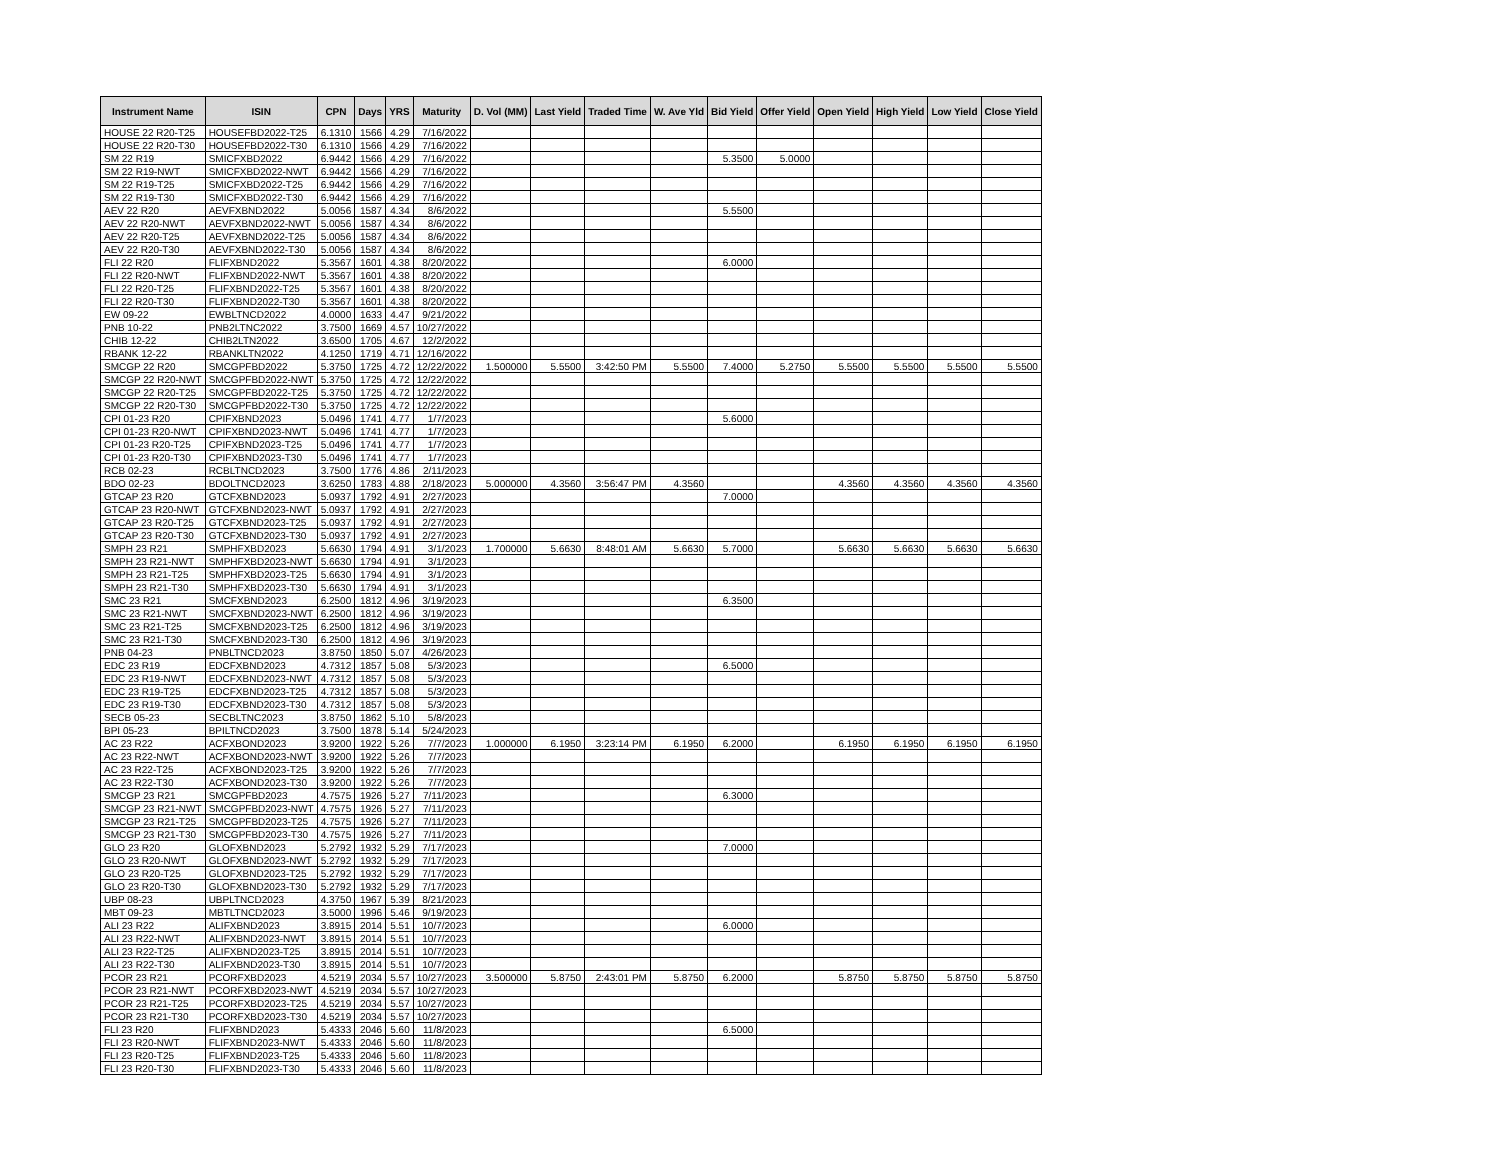| Instrument Name | ISIN | CPN | Days | YRS | Maturity | D. Vol (MM) | Last Yield | Traded Time | W. Ave Yld | Bid Yield | Offer Yield | Open Yield | High Yield | Low Yield | Close Yield |
| --- | --- | --- | --- | --- | --- | --- | --- | --- | --- | --- | --- | --- | --- | --- | --- |
| HOUSE 22 R20-T25 | HOUSEFBD2022-T25 | 6.1310 | 1566 | 4.29 | 7/16/2022 | | | | | | | | | | |
| HOUSE 22 R20-T30 | HOUSEFBD2022-T30 | 6.1310 | 1566 | 4.29 | 7/16/2022 | | | | | | | | | | |
| SM 22 R19 | SMICFXBD2022 | 6.9442 | 1566 | 4.29 | 7/16/2022 | | | | | 5.3500 | 5.0000 | | | | |
| SM 22 R19-NWT | SMICFXBD2022-NWT | 6.9442 | 1566 | 4.29 | 7/16/2022 | | | | | | | | | | |
| SM 22 R19-T25 | SMICFXBD2022-T25 | 6.9442 | 1566 | 4.29 | 7/16/2022 | | | | | | | | | | |
| SM 22 R19-T30 | SMICFXBD2022-T30 | 6.9442 | 1566 | 4.29 | 7/16/2022 | | | | | | | | | | |
| AEV 22 R20 | AEVFXBND2022 | 5.0056 | 1587 | 4.34 | 8/6/2022 | | | | | 5.5500 | | | | | |
| AEV 22 R20-NWT | AEVFXBND2022-NWT | 5.0056 | 1587 | 4.34 | 8/6/2022 | | | | | | | | | | |
| AEV 22 R20-T25 | AEVFXBND2022-T25 | 5.0056 | 1587 | 4.34 | 8/6/2022 | | | | | | | | | | |
| AEV 22 R20-T30 | AEVFXBND2022-T30 | 5.0056 | 1587 | 4.34 | 8/6/2022 | | | | | | | | | | |
| FLI 22 R20 | FLIFXBND2022 | 5.3567 | 1601 | 4.38 | 8/20/2022 | | | | | 6.0000 | | | | | |
| FLI 22 R20-NWT | FLIFXBND2022-NWT | 5.3567 | 1601 | 4.38 | 8/20/2022 | | | | | | | | | | |
| FLI 22 R20-T25 | FLIFXBND2022-T25 | 5.3567 | 1601 | 4.38 | 8/20/2022 | | | | | | | | | | |
| FLI 22 R20-T30 | FLIFXBND2022-T30 | 5.3567 | 1601 | 4.38 | 8/20/2022 | | | | | | | | | | |
| EW 09-22 | EWBLTNCD2022 | 4.0000 | 1633 | 4.47 | 9/21/2022 | | | | | | | | | | |
| PNB 10-22 | PNB2LTNC2022 | 3.7500 | 1669 | 4.57 | 10/27/2022 | | | | | | | | | | |
| CHIB 12-22 | CHIB2LTN2022 | 3.6500 | 1705 | 4.67 | 12/2/2022 | | | | | | | | | | |
| RBANK 12-22 | RBANKLTN2022 | 4.1250 | 1719 | 4.71 | 12/16/2022 | | | | | | | | | | |
| SMCGP 22 R20 | SMCGPFBD2022 | 5.3750 | 1725 | 4.72 | 12/22/2022 | 1.500000 | 5.5500 | 3:42:50 PM | 5.5500 | 7.4000 | 5.2750 | 5.5500 | 5.5500 | 5.5500 | 5.5500 |
| SMCGP 22 R20-NWT | SMCGPFBD2022-NWT | 5.3750 | 1725 | 4.72 | 12/22/2022 | | | | | | | | | | |
| SMCGP 22 R20-T25 | SMCGPFBD2022-T25 | 5.3750 | 1725 | 4.72 | 12/22/2022 | | | | | | | | | | |
| SMCGP 22 R20-T30 | SMCGPFBD2022-T30 | 5.3750 | 1725 | 4.72 | 12/22/2022 | | | | | | | | | | |
| CPI 01-23 R20 | CPIFXBND2023 | 5.0496 | 1741 | 4.77 | 1/7/2023 | | | | | 5.6000 | | | | | |
| CPI 01-23 R20-NWT | CPIFXBND2023-NWT | 5.0496 | 1741 | 4.77 | 1/7/2023 | | | | | | | | | | |
| CPI 01-23 R20-T25 | CPIFXBND2023-T25 | 5.0496 | 1741 | 4.77 | 1/7/2023 | | | | | | | | | | |
| CPI 01-23 R20-T30 | CPIFXBND2023-T30 | 5.0496 | 1741 | 4.77 | 1/7/2023 | | | | | | | | | | |
| RCB 02-23 | RCBLTNCD2023 | 3.7500 | 1776 | 4.86 | 2/11/2023 | | | | | | | | | | |
| BDO 02-23 | BDOLTNCD2023 | 3.6250 | 1783 | 4.88 | 2/18/2023 | 5.000000 | 4.3560 | 3:56:47 PM | 4.3560 | | | 4.3560 | 4.3560 | 4.3560 | 4.3560 |
| GTCAP 23 R20 | GTCFXBND2023 | 5.0937 | 1792 | 4.91 | 2/27/2023 | | | | | 7.0000 | | | | | |
| GTCAP 23 R20-NWT | GTCFXBND2023-NWT | 5.0937 | 1792 | 4.91 | 2/27/2023 | | | | | | | | | | |
| GTCAP 23 R20-T25 | GTCFXBND2023-T25 | 5.0937 | 1792 | 4.91 | 2/27/2023 | | | | | | | | | | |
| GTCAP 23 R20-T30 | GTCFXBND2023-T30 | 5.0937 | 1792 | 4.91 | 2/27/2023 | | | | | | | | | | |
| SMPH 23 R21 | SMPHFXBD2023 | 5.6630 | 1794 | 4.91 | 3/1/2023 | 1.700000 | 5.6630 | 8:48:01 AM | 5.6630 | 5.7000 | | 5.6630 | 5.6630 | 5.6630 | 5.6630 |
| SMPH 23 R21-NWT | SMPHFXBD2023-NWT | 5.6630 | 1794 | 4.91 | 3/1/2023 | | | | | | | | | | |
| SMPH 23 R21-T25 | SMPHFXBD2023-T25 | 5.6630 | 1794 | 4.91 | 3/1/2023 | | | | | | | | | | |
| SMPH 23 R21-T30 | SMPHFXBD2023-T30 | 5.6630 | 1794 | 4.91 | 3/1/2023 | | | | | | | | | | |
| SMC 23 R21 | SMCFXBND2023 | 6.2500 | 1812 | 4.96 | 3/19/2023 | | | | | 6.3500 | | | | | |
| SMC 23 R21-NWT | SMCFXBND2023-NWT | 6.2500 | 1812 | 4.96 | 3/19/2023 | | | | | | | | | | |
| SMC 23 R21-T25 | SMCFXBND2023-T25 | 6.2500 | 1812 | 4.96 | 3/19/2023 | | | | | | | | | | |
| SMC 23 R21-T30 | SMCFXBND2023-T30 | 6.2500 | 1812 | 4.96 | 3/19/2023 | | | | | | | | | | |
| PNB 04-23 | PNBLTNCD2023 | 3.8750 | 1850 | 5.07 | 4/26/2023 | | | | | | | | | | |
| EDC 23 R19 | EDCFXBND2023 | 4.7312 | 1857 | 5.08 | 5/3/2023 | | | | | 6.5000 | | | | | |
| EDC 23 R19-NWT | EDCFXBND2023-NWT | 4.7312 | 1857 | 5.08 | 5/3/2023 | | | | | | | | | | |
| EDC 23 R19-T25 | EDCFXBND2023-T25 | 4.7312 | 1857 | 5.08 | 5/3/2023 | | | | | | | | | | |
| EDC 23 R19-T30 | EDCFXBND2023-T30 | 4.7312 | 1857 | 5.08 | 5/3/2023 | | | | | | | | | | |
| SECB 05-23 | SECBLTNC2023 | 3.8750 | 1862 | 5.10 | 5/8/2023 | | | | | | | | | | |
| BPI 05-23 | BPILTNCD2023 | 3.7500 | 1878 | 5.14 | 5/24/2023 | | | | | | | | | | |
| AC 23 R22 | ACFXBOND2023 | 3.9200 | 1922 | 5.26 | 7/7/2023 | 1.000000 | 6.1950 | 3:23:14 PM | 6.1950 | 6.2000 | | 6.1950 | 6.1950 | 6.1950 | 6.1950 |
| AC 23 R22-NWT | ACFXBOND2023-NWT | 3.9200 | 1922 | 5.26 | 7/7/2023 | | | | | | | | | | |
| AC 23 R22-T25 | ACFXBOND2023-T25 | 3.9200 | 1922 | 5.26 | 7/7/2023 | | | | | | | | | | |
| AC 23 R22-T30 | ACFXBOND2023-T30 | 3.9200 | 1922 | 5.26 | 7/7/2023 | | | | | | | | | | |
| SMCGP 23 R21 | SMCGPFBD2023 | 4.7575 | 1926 | 5.27 | 7/11/2023 | | | | | 6.3000 | | | | | |
| SMCGP 23 R21-NWT | SMCGPFBD2023-NWT | 4.7575 | 1926 | 5.27 | 7/11/2023 | | | | | | | | | | |
| SMCGP 23 R21-T25 | SMCGPFBD2023-T25 | 4.7575 | 1926 | 5.27 | 7/11/2023 | | | | | | | | | | |
| SMCGP 23 R21-T30 | SMCGPFBD2023-T30 | 4.7575 | 1926 | 5.27 | 7/11/2023 | | | | | | | | | | |
| GLO 23 R20 | GLOFXBND2023 | 5.2792 | 1932 | 5.29 | 7/17/2023 | | | | | 7.0000 | | | | | |
| GLO 23 R20-NWT | GLOFXBND2023-NWT | 5.2792 | 1932 | 5.29 | 7/17/2023 | | | | | | | | | | |
| GLO 23 R20-T25 | GLOFXBND2023-T25 | 5.2792 | 1932 | 5.29 | 7/17/2023 | | | | | | | | | | |
| GLO 23 R20-T30 | GLOFXBND2023-T30 | 5.2792 | 1932 | 5.29 | 7/17/2023 | | | | | | | | | | |
| UBP 08-23 | UBPLTNCD2023 | 4.3750 | 1967 | 5.39 | 8/21/2023 | | | | | | | | | | |
| MBT 09-23 | MBTLTNCD2023 | 3.5000 | 1996 | 5.46 | 9/19/2023 | | | | | | | | | | |
| ALI 23 R22 | ALIFXBND2023 | 3.8915 | 2014 | 5.51 | 10/7/2023 | | | | | 6.0000 | | | | | |
| ALI 23 R22-NWT | ALIFXBND2023-NWT | 3.8915 | 2014 | 5.51 | 10/7/2023 | | | | | | | | | | |
| ALI 23 R22-T25 | ALIFXBND2023-T25 | 3.8915 | 2014 | 5.51 | 10/7/2023 | | | | | | | | | | |
| ALI 23 R22-T30 | ALIFXBND2023-T30 | 3.8915 | 2014 | 5.51 | 10/7/2023 | | | | | | | | | | |
| PCOR 23 R21 | PCORFXBD2023 | 4.5219 | 2034 | 5.57 | 10/27/2023 | 3.500000 | 5.8750 | 2:43:01 PM | 5.8750 | 6.2000 | | 5.8750 | 5.8750 | 5.8750 | 5.8750 |
| PCOR 23 R21-NWT | PCORFXBD2023-NWT | 4.5219 | 2034 | 5.57 | 10/27/2023 | | | | | | | | | | |
| PCOR 23 R21-T25 | PCORFXBD2023-T25 | 4.5219 | 2034 | 5.57 | 10/27/2023 | | | | | | | | | | |
| PCOR 23 R21-T30 | PCORFXBD2023-T30 | 4.5219 | 2034 | 5.57 | 10/27/2023 | | | | | | | | | | |
| FLI 23 R20 | FLIFXBND2023 | 5.4333 | 2046 | 5.60 | 11/8/2023 | | | | | 6.5000 | | | | | |
| FLI 23 R20-NWT | FLIFXBND2023-NWT | 5.4333 | 2046 | 5.60 | 11/8/2023 | | | | | | | | | | |
| FLI 23 R20-T25 | FLIFXBND2023-T25 | 5.4333 | 2046 | 5.60 | 11/8/2023 | | | | | | | | | | |
| FLI 23 R20-T30 | FLIFXBND2023-T30 | 5.4333 | 2046 | 5.60 | 11/8/2023 | | | | | | | | | | |